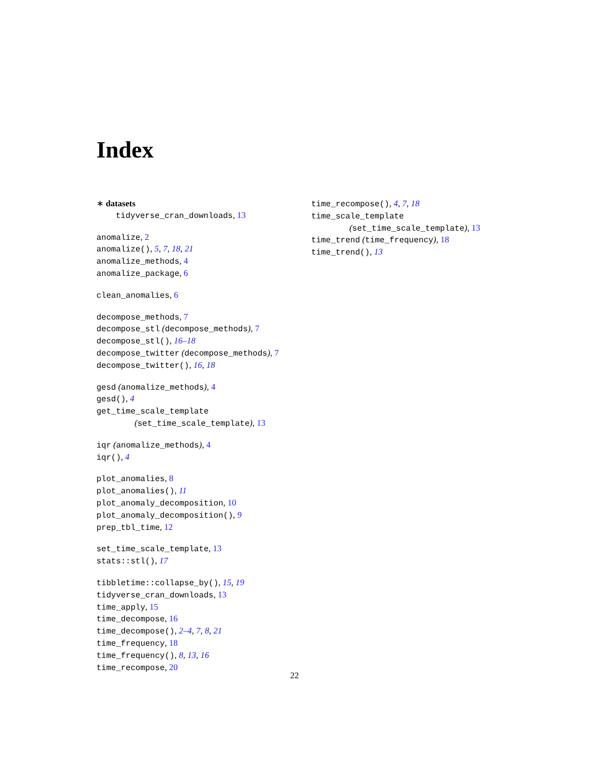Index
∗ datasets
tidyverse_cran_downloads, 13
anomalize, 2
anomalize(), 5, 7, 18, 21
anomalize_methods, 4
anomalize_package, 6
clean_anomalies, 6
decompose_methods, 7
decompose_stl (decompose_methods), 7
decompose_stl(), 16–18
decompose_twitter (decompose_methods), 7
decompose_twitter(), 16, 18
gesd (anomalize_methods), 4
gesd(), 4
get_time_scale_template
(set_time_scale_template), 13
iqr (anomalize_methods), 4
iqr(), 4
plot_anomalies, 8
plot_anomalies(), 11
plot_anomaly_decomposition, 10
plot_anomaly_decomposition(), 9
prep_tbl_time, 12
set_time_scale_template, 13
stats::stl(), 17
tibbletime::collapse_by(), 15, 19
tidyverse_cran_downloads, 13
time_apply, 15
time_decompose, 16
time_decompose(), 2–4, 7, 8, 21
time_frequency, 18
time_frequency(), 8, 13, 16
time_recompose, 20
time_recompose(), 4, 7, 18
time_scale_template
(set_time_scale_template), 13
time_trend (time_frequency), 18
time_trend(), 13
22